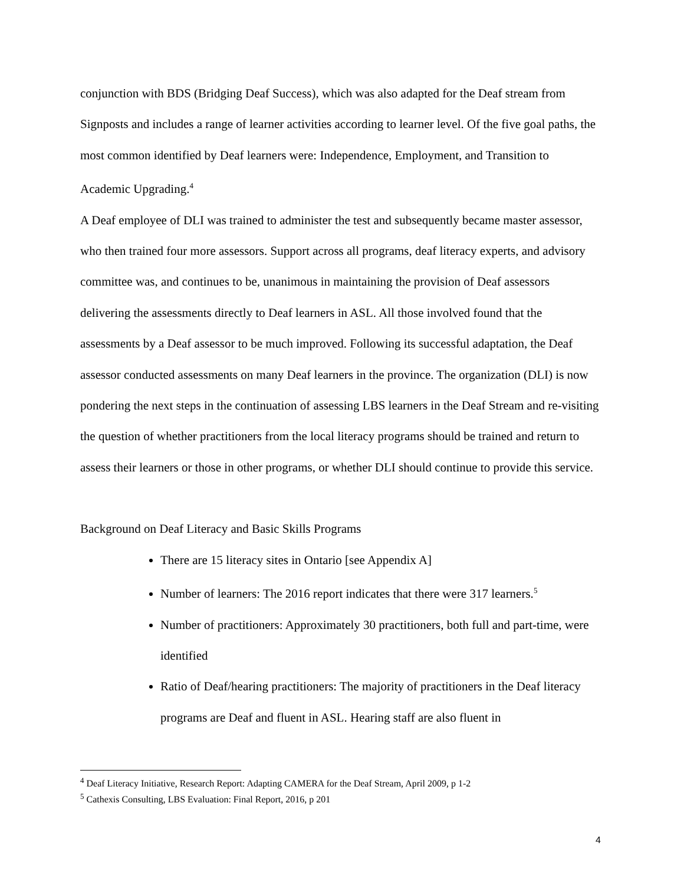conjunction with BDS (Bridging Deaf Success), which was also adapted for the Deaf stream from Signposts and includes a range of learner activities according to learner level. Of the five goal paths, the most common identified by Deaf learners were: Independence, Employment, and Transition to Academic Upgrading.<sup>4</sup>
A Deaf employee of DLI was trained to administer the test and subsequently became master assessor, who then trained four more assessors. Support across all programs, deaf literacy experts, and advisory committee was, and continues to be, unanimous in maintaining the provision of Deaf assessors delivering the assessments directly to Deaf learners in ASL. All those involved found that the assessments by a Deaf assessor to be much improved. Following its successful adaptation, the Deaf assessor conducted assessments on many Deaf learners in the province. The organization (DLI) is now pondering the next steps in the continuation of assessing LBS learners in the Deaf Stream and re-visiting the question of whether practitioners from the local literacy programs should be trained and return to assess their learners or those in other programs, or whether DLI should continue to provide this service.
Background on Deaf Literacy and Basic Skills Programs
There are 15 literacy sites in Ontario [see Appendix A]
Number of learners: The 2016 report indicates that there were 317 learners.<sup>5</sup>
Number of practitioners: Approximately 30 practitioners, both full and part-time, were identified
Ratio of Deaf/hearing practitioners: The majority of practitioners in the Deaf literacy programs are Deaf and fluent in ASL. Hearing staff are also fluent in
<sup>4</sup> Deaf Literacy Initiative, Research Report: Adapting CAMERA for the Deaf Stream, April 2009, p 1-2
<sup>5</sup> Cathexis Consulting, LBS Evaluation: Final Report, 2016, p 201
4